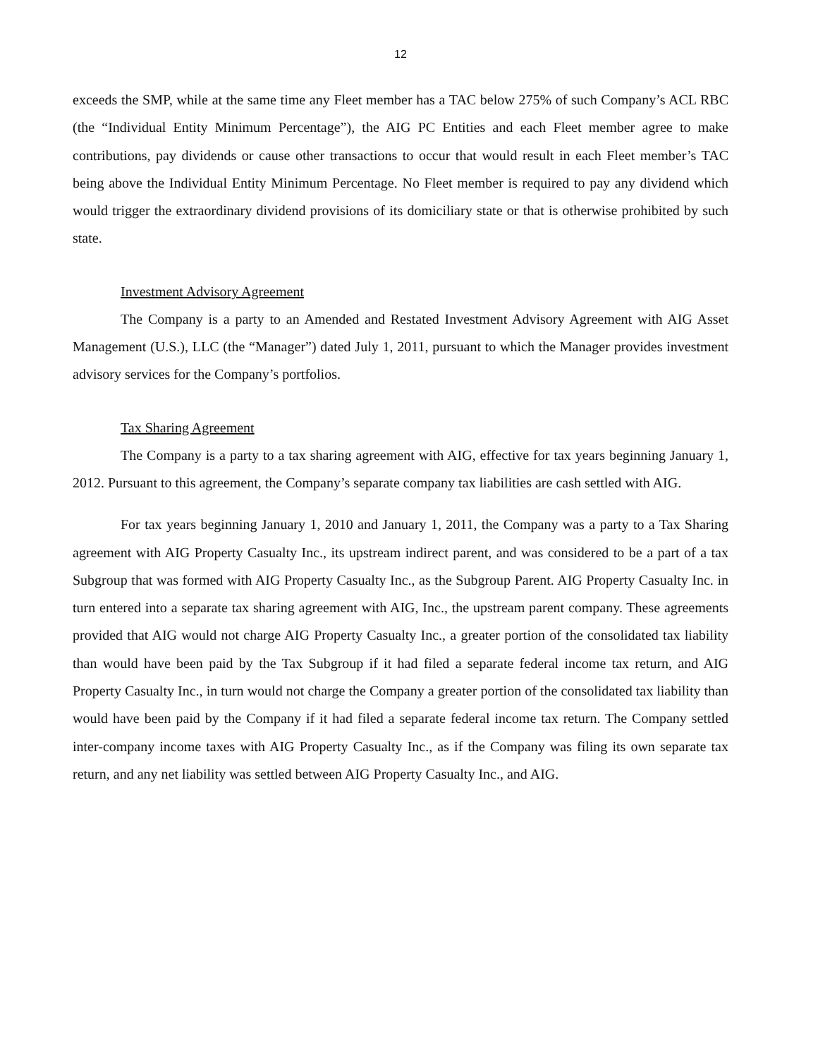12
exceeds the SMP, while at the same time any Fleet member has a TAC below 275% of such Company’s ACL RBC (the “Individual Entity Minimum Percentage”), the AIG PC Entities and each Fleet member agree to make contributions, pay dividends or cause other transactions to occur that would result in each Fleet member’s TAC being above the Individual Entity Minimum Percentage. No Fleet member is required to pay any dividend which would trigger the extraordinary dividend provisions of its domiciliary state or that is otherwise prohibited by such state.
Investment Advisory Agreement
The Company is a party to an Amended and Restated Investment Advisory Agreement with AIG Asset Management (U.S.), LLC (the “Manager”) dated July 1, 2011, pursuant to which the Manager provides investment advisory services for the Company’s portfolios.
Tax Sharing Agreement
The Company is a party to a tax sharing agreement with AIG, effective for tax years beginning January 1, 2012. Pursuant to this agreement, the Company’s separate company tax liabilities are cash settled with AIG.
For tax years beginning January 1, 2010 and January 1, 2011, the Company was a party to a Tax Sharing agreement with AIG Property Casualty Inc., its upstream indirect parent, and was considered to be a part of a tax Subgroup that was formed with AIG Property Casualty Inc., as the Subgroup Parent. AIG Property Casualty Inc. in turn entered into a separate tax sharing agreement with AIG, Inc., the upstream parent company. These agreements provided that AIG would not charge AIG Property Casualty Inc., a greater portion of the consolidated tax liability than would have been paid by the Tax Subgroup if it had filed a separate federal income tax return, and AIG Property Casualty Inc., in turn would not charge the Company a greater portion of the consolidated tax liability than would have been paid by the Company if it had filed a separate federal income tax return. The Company settled inter-company income taxes with AIG Property Casualty Inc., as if the Company was filing its own separate tax return, and any net liability was settled between AIG Property Casualty Inc., and AIG.